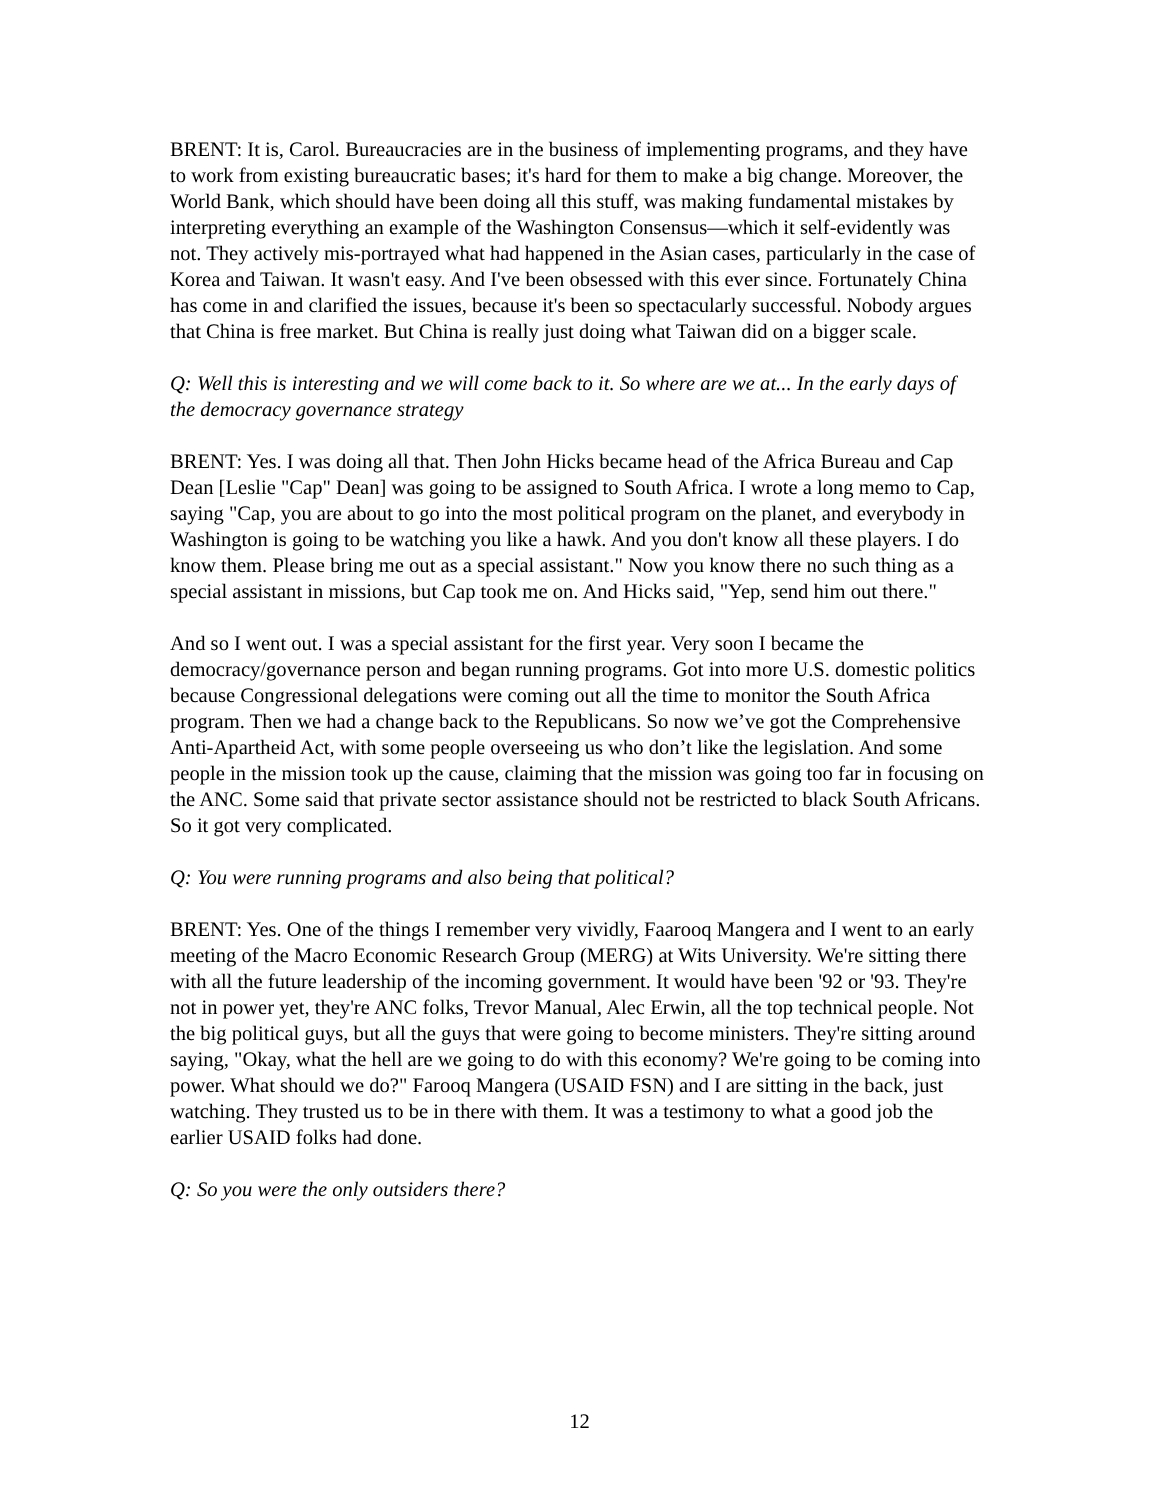BRENT: It is, Carol. Bureaucracies are in the business of implementing programs, and they have to work from existing bureaucratic bases; it's hard for them to make a big change. Moreover, the World Bank, which should have been doing all this stuff, was making fundamental mistakes by interpreting everything an example of the Washington Consensus—which it self-evidently was not. They actively mis-portrayed what had happened in the Asian cases, particularly in the case of Korea and Taiwan. It wasn't easy. And I've been obsessed with this ever since. Fortunately China has come in and clarified the issues, because it's been so spectacularly successful. Nobody argues that China is free market. But China is really just doing what Taiwan did on a bigger scale.
Q: Well this is interesting and we will come back to it. So where are we at... In the early days of the democracy governance strategy
BRENT: Yes. I was doing all that. Then John Hicks became head of the Africa Bureau and Cap Dean [Leslie "Cap" Dean] was going to be assigned to South Africa. I wrote a long memo to Cap, saying "Cap, you are about to go into the most political program on the planet, and everybody in Washington is going to be watching you like a hawk. And you don't know all these players. I do know them. Please bring me out as a special assistant." Now you know there no such thing as a special assistant in missions, but Cap took me on. And Hicks said, "Yep, send him out there."
And so I went out. I was a special assistant for the first year. Very soon I became the democracy/governance person and began running programs. Got into more U.S. domestic politics because Congressional delegations were coming out all the time to monitor the South Africa program. Then we had a change back to the Republicans. So now we’ve got the Comprehensive Anti-Apartheid Act, with some people overseeing us who don’t like the legislation. And some people in the mission took up the cause, claiming that the mission was going too far in focusing on the ANC. Some said that private sector assistance should not be restricted to black South Africans. So it got very complicated.
Q: You were running programs and also being that political?
BRENT: Yes. One of the things I remember very vividly, Faarooq Mangera and I went to an early meeting of the Macro Economic Research Group (MERG) at Wits University. We're sitting there with all the future leadership of the incoming government. It would have been '92 or '93. They're not in power yet, they're ANC folks, Trevor Manual, Alec Erwin, all the top technical people. Not the big political guys, but all the guys that were going to become ministers. They're sitting around saying, "Okay, what the hell are we going to do with this economy? We're going to be coming into power. What should we do?" Farooq Mangera (USAID FSN) and I are sitting in the back, just watching. They trusted us to be in there with them. It was a testimony to what a good job the earlier USAID folks had done.
Q: So you were the only outsiders there?
12